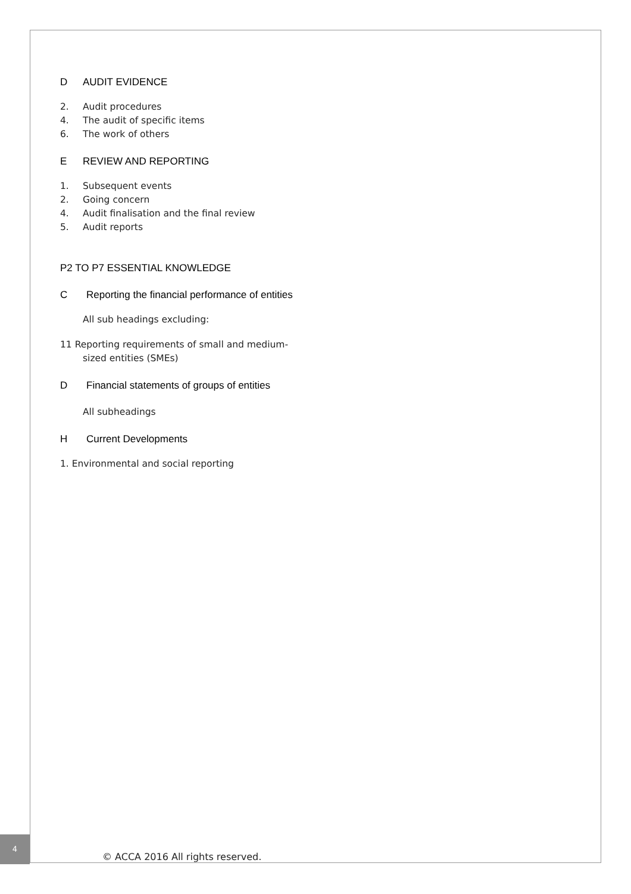D AUDIT EVIDENCE
2. Audit procedures
4. The audit of specific items
6. The work of others
E REVIEW AND REPORTING
1. Subsequent events
2. Going concern
4. Audit finalisation and the final review
5. Audit reports
P2 TO P7 ESSENTIAL KNOWLEDGE
C Reporting the financial performance of entities
All sub headings excluding:
11 Reporting requirements of small and medium-
sized entities (SMEs)
D Financial statements of groups of entities
All subheadings
H Current Developments
1. Environmental and social reporting
4
© ACCA 2016 All rights reserved.